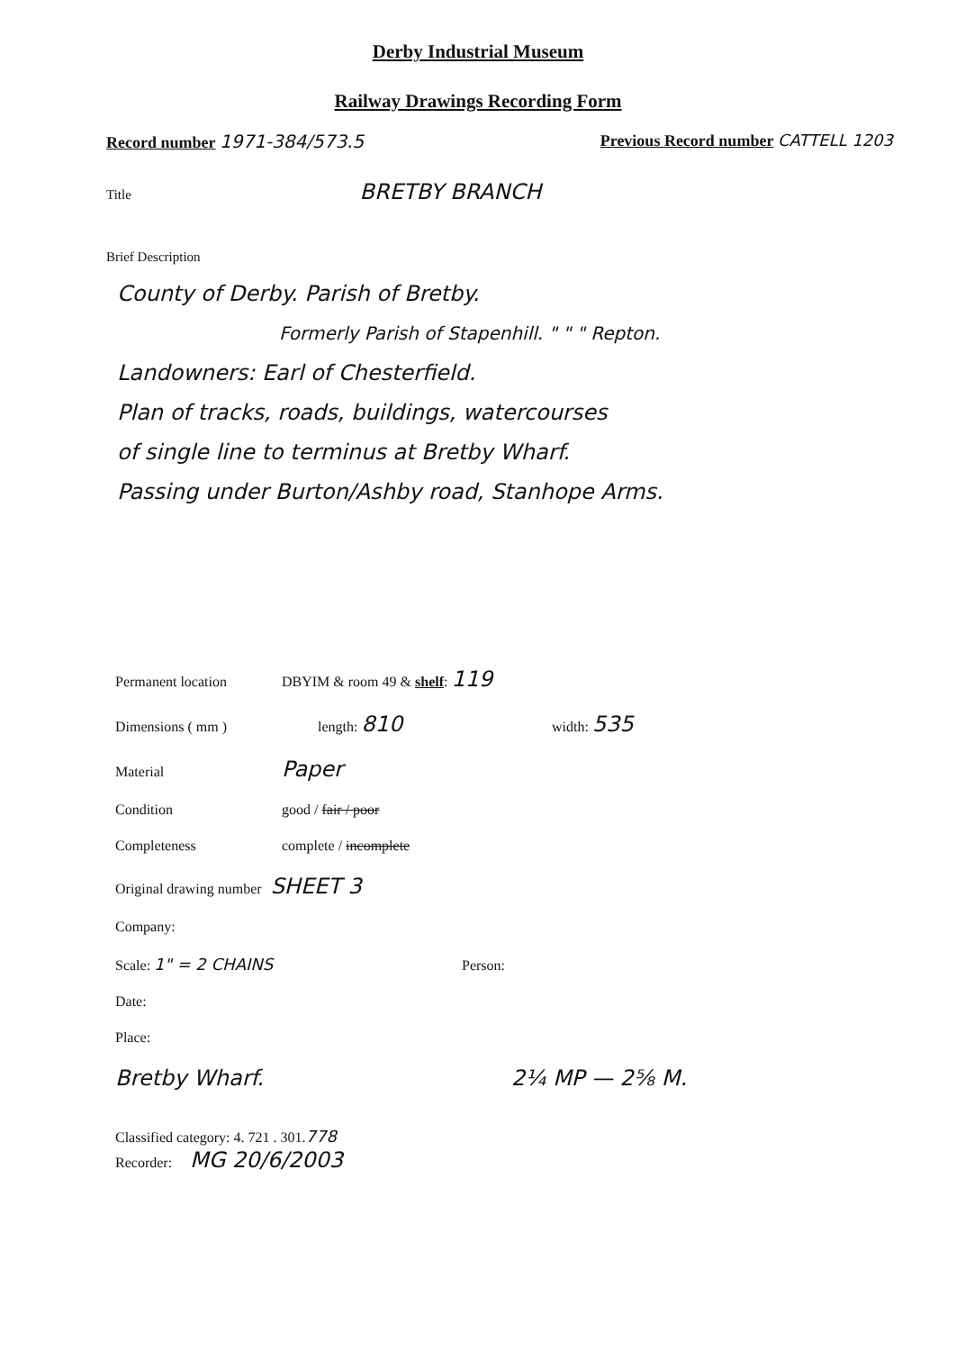Derby Industrial Museum
Railway Drawings Recording Form
Record number 1971-384/573.5 Previous Record number CATTELL 1203
Title BRETBY BRANCH
Brief Description
County of Derby. Parish of Bretby.
Formerly Parish of Stapenhill. " " " Repton.
Landowners: Earl of Chesterfield.
Plan of tracks, roads, buildings, watercourses
of single line to terminus at Bretby Wharf.
Passing under Burton/Ashby road, Stanhope Arms.
Permanent location DBYIM & room 49 & shelf: 119
Dimensions ( mm ) length: 810 width: 535
Material Paper
Condition good / fair / poor
Completeness complete / incomplete
Original drawing number SHEET 3
Company:
Scale: 1" = 2 CHAINS Person:
Date:
Place:
Bretby Wharf. 2¼ MP — 2⅝ M.
Classified category: 4. 721 . 301. 778
Recorder: MG 20/6/2003